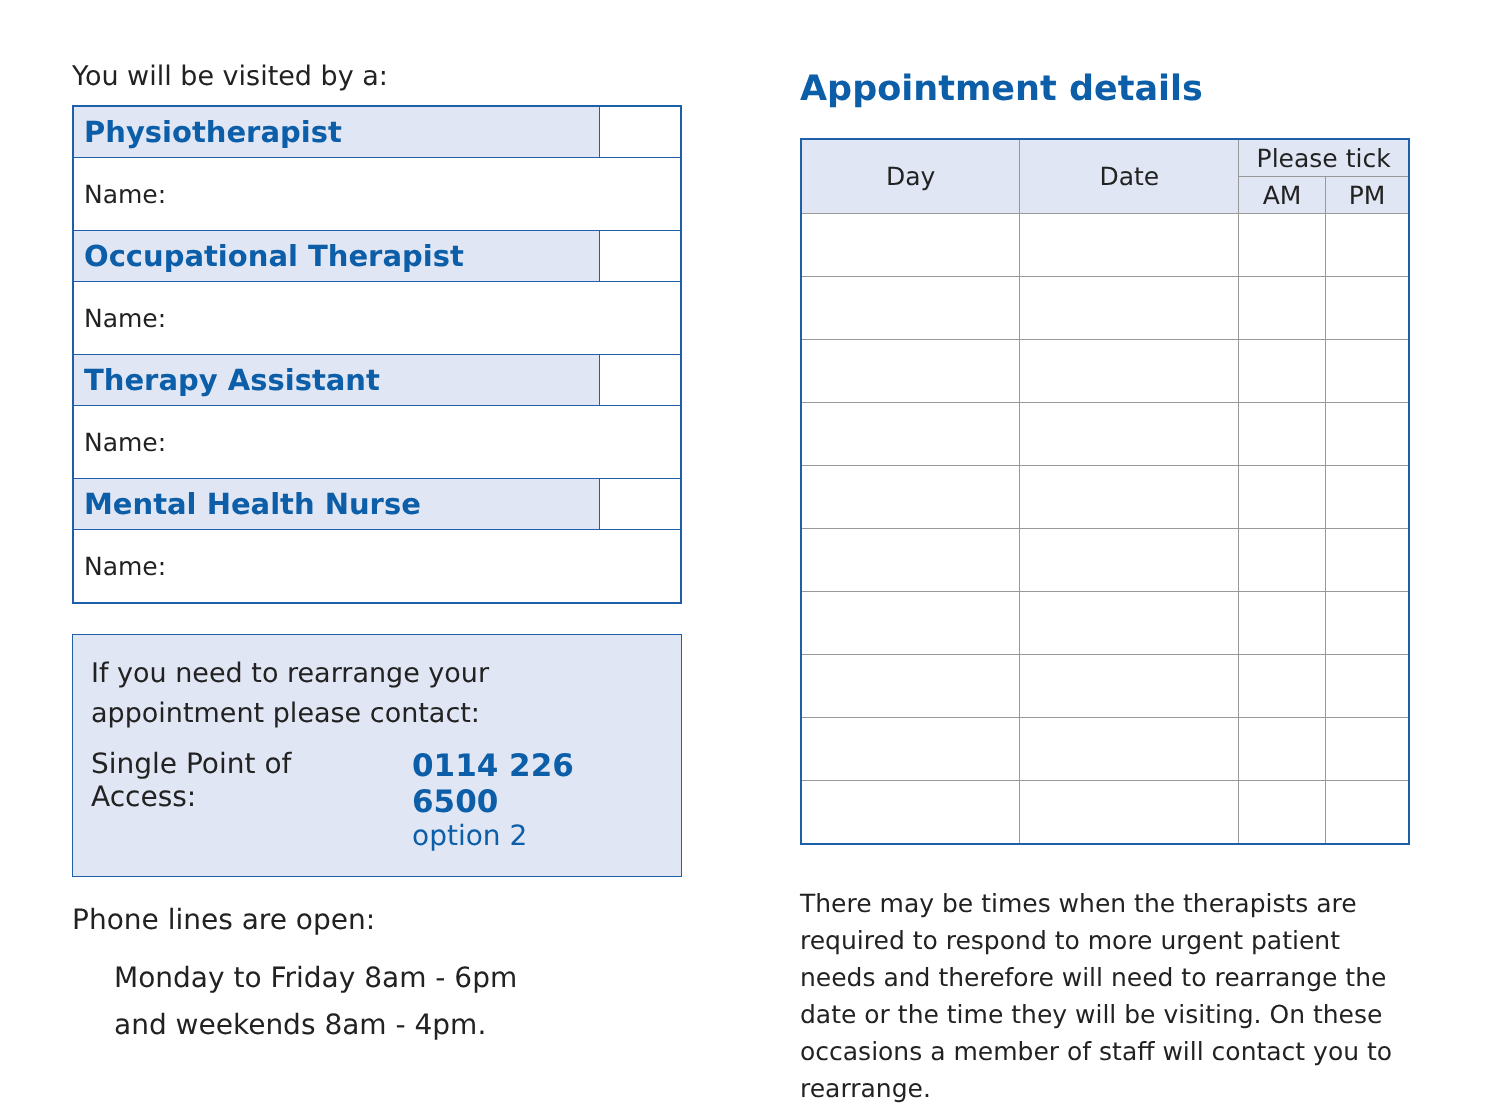You will be visited by a:
| Physiotherapist | |
| Name: | |
| Occupational Therapist | |
| Name: | |
| Therapy Assistant | |
| Name: | |
| Mental Health Nurse | |
| Name: | |
If you need to rearrange your appointment please contact:
Single Point of Access: 0114 226 6500
option 2
Phone lines are open:
Monday to Friday 8am - 6pm
and weekends 8am - 4pm.
Appointment details
| Day | Date | Please tick | |
| --- | --- | --- | --- |
| | | AM | PM |
There may be times when the therapists are required to respond to more urgent patient needs and therefore will need to rearrange the date or the time they will be visiting. On these occasions a member of staff will contact you to rearrange.